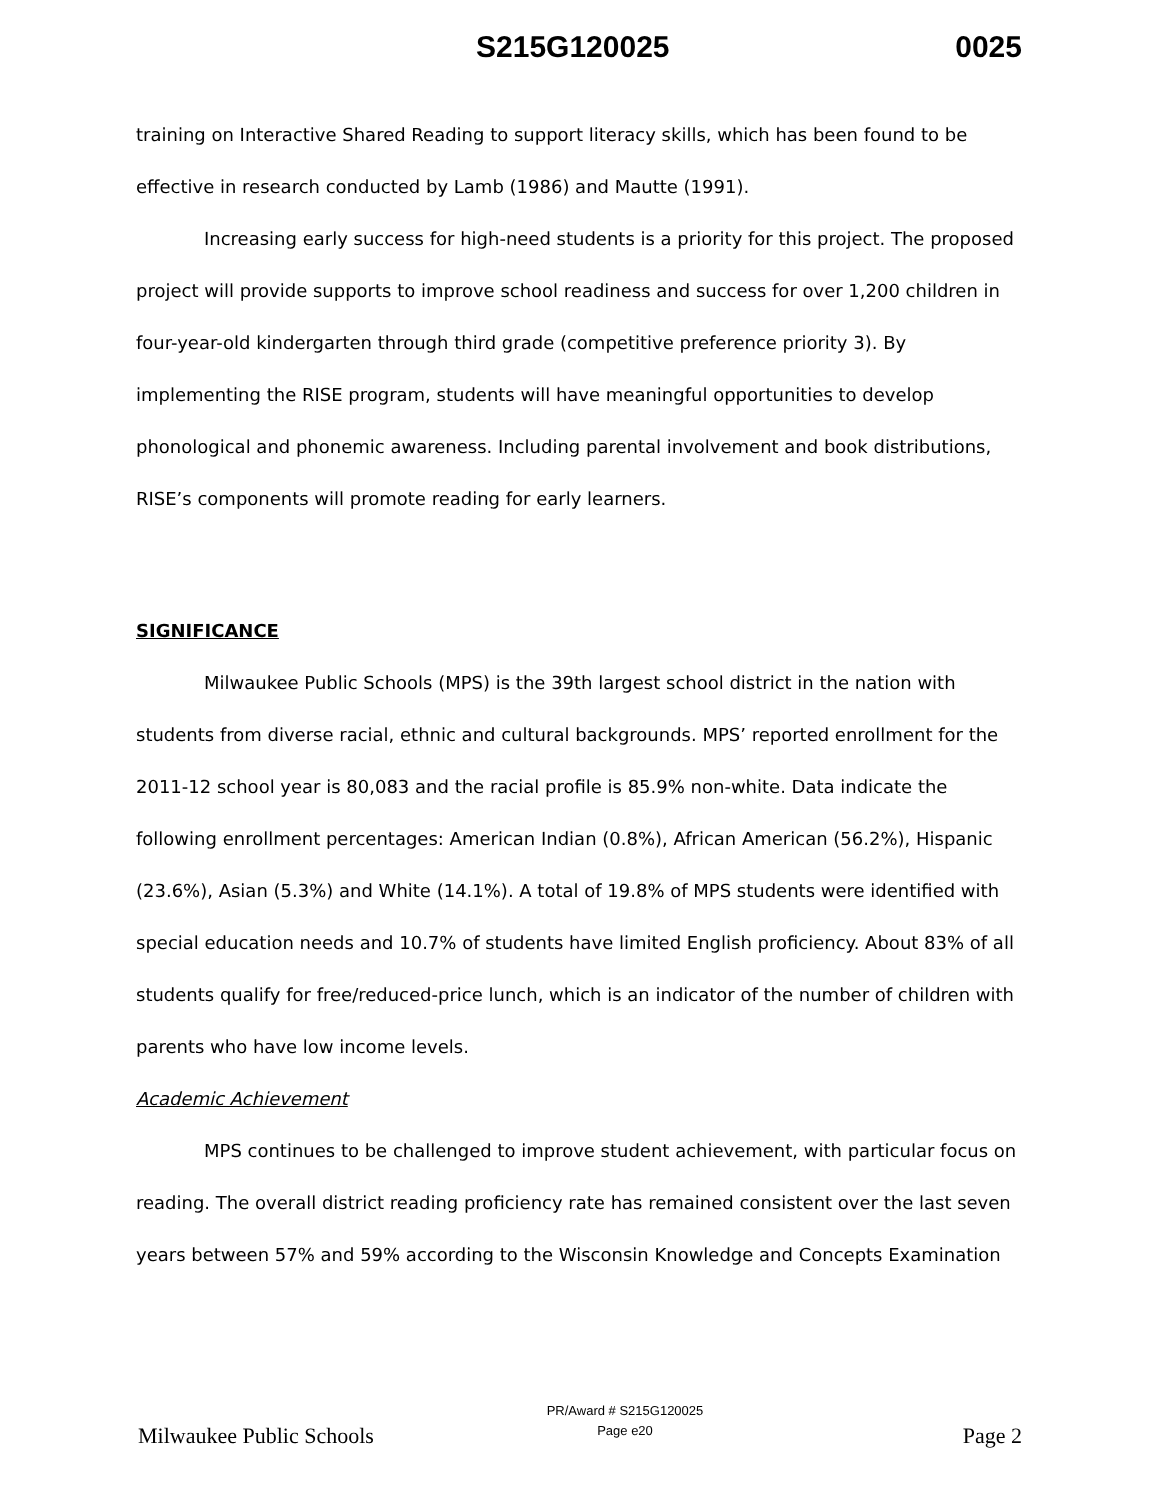S215G120025 0025
training on Interactive Shared Reading to support literacy skills, which has been found to be effective in research conducted by Lamb (1986) and Mautte (1991).
Increasing early success for high-need students is a priority for this project. The proposed project will provide supports to improve school readiness and success for over 1,200 children in four-year-old kindergarten through third grade (competitive preference priority 3). By implementing the RISE program, students will have meaningful opportunities to develop phonological and phonemic awareness. Including parental involvement and book distributions, RISE’s components will promote reading for early learners.
SIGNIFICANCE
Milwaukee Public Schools (MPS) is the 39th largest school district in the nation with students from diverse racial, ethnic and cultural backgrounds. MPS’ reported enrollment for the 2011-12 school year is 80,083 and the racial profile is 85.9% non-white. Data indicate the following enrollment percentages: American Indian (0.8%), African American (56.2%), Hispanic (23.6%), Asian (5.3%) and White (14.1%). A total of 19.8% of MPS students were identified with special education needs and 10.7% of students have limited English proficiency. About 83% of all students qualify for free/reduced-price lunch, which is an indicator of the number of children with parents who have low income levels.
Academic Achievement
MPS continues to be challenged to improve student achievement, with particular focus on reading. The overall district reading proficiency rate has remained consistent over the last seven years between 57% and 59% according to the Wisconsin Knowledge and Concepts Examination
Milwaukee Public Schools
PR/Award # S215G120025
Page e20
Page 2